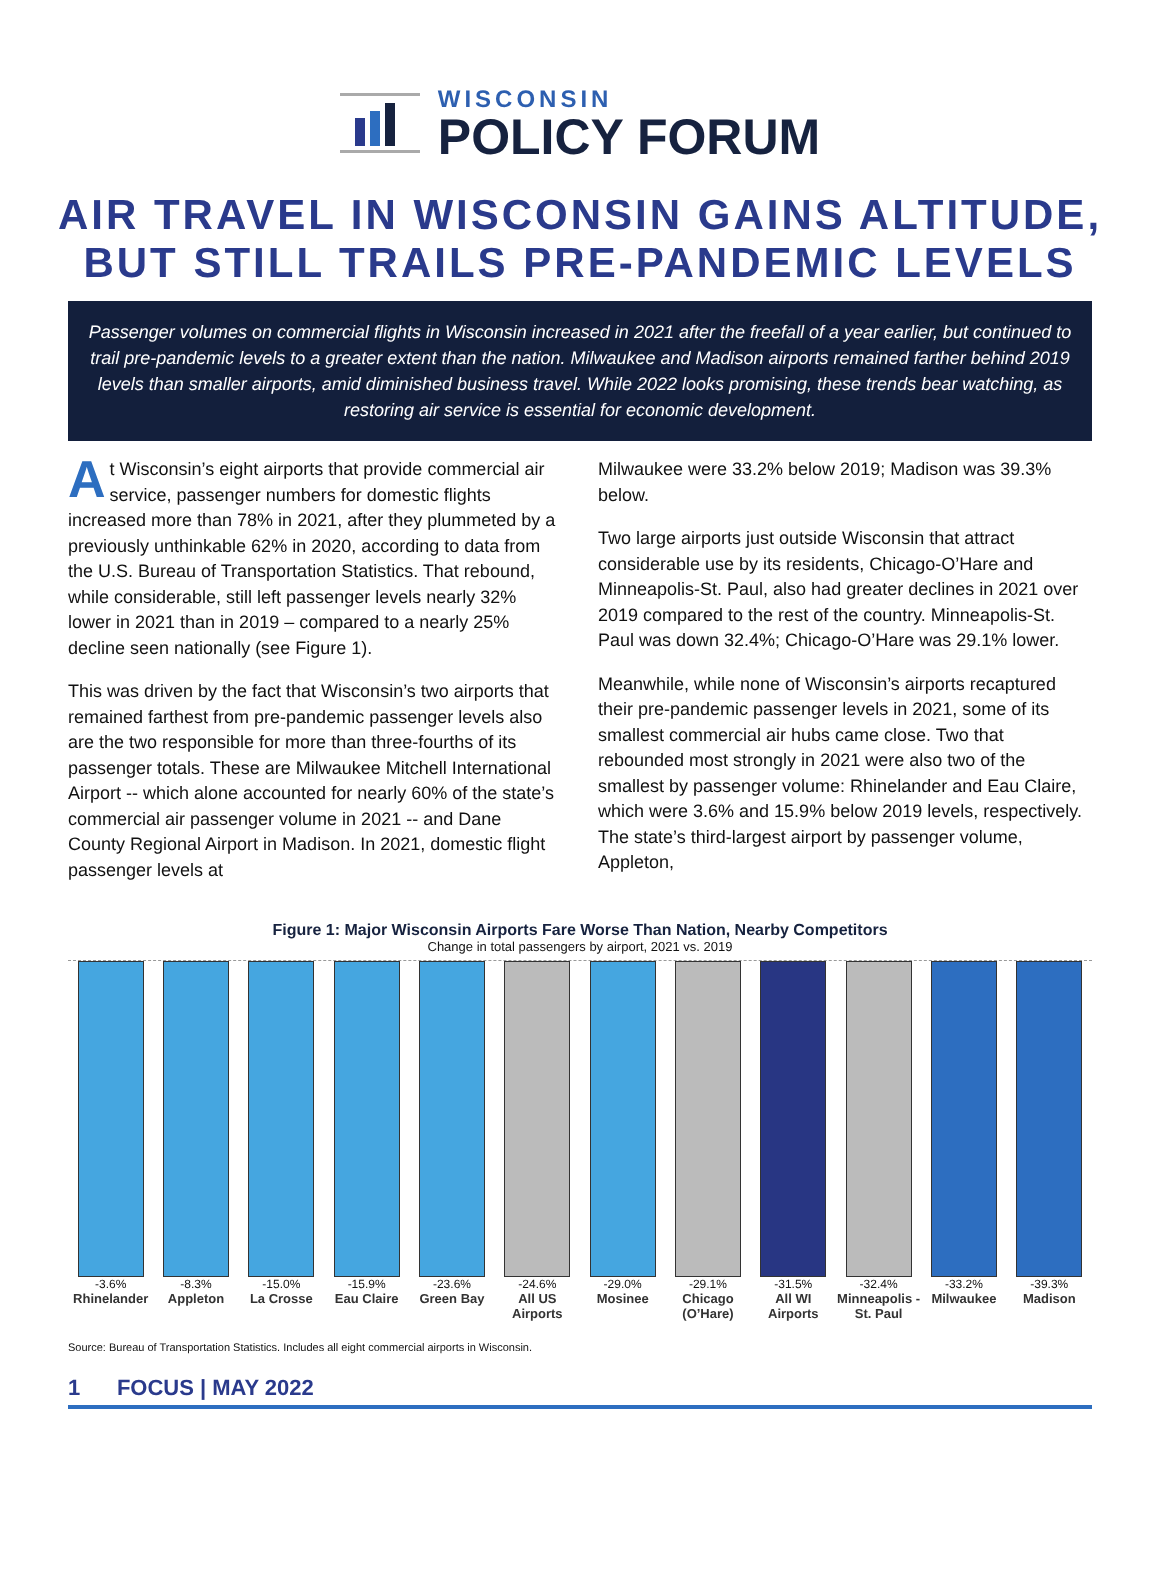WISCONSIN
POLICY FORUM
AIR TRAVEL IN WISCONSIN GAINS ALTITUDE,
BUT STILL TRAILS PRE-PANDEMIC LEVELS
Passenger volumes on commercial flights in Wisconsin increased in 2021 after the freefall of a year earlier, but continued to trail pre-pandemic levels to a greater extent than the nation. Milwaukee and Madison airports remained farther behind 2019 levels than smaller airports, amid diminished business travel. While 2022 looks promising, these trends bear watching, as restoring air service is essential for economic development.
At Wisconsin’s eight airports that provide commercial air service, passenger numbers for domestic flights increased more than 78% in 2021, after they plummeted by a previously unthinkable 62% in 2020, according to data from the U.S. Bureau of Transportation Statistics. That rebound, while considerable, still left passenger levels nearly 32% lower in 2021 than in 2019 – compared to a nearly 25% decline seen nationally (see Figure 1).
This was driven by the fact that Wisconsin’s two airports that remained farthest from pre-pandemic passenger levels also are the two responsible for more than three-fourths of its passenger totals. These are Milwaukee Mitchell International Airport -- which alone accounted for nearly 60% of the state’s commercial air passenger volume in 2021 -- and Dane County Regional Airport in Madison. In 2021, domestic flight passenger levels at
Milwaukee were 33.2% below 2019; Madison was 39.3% below.
Two large airports just outside Wisconsin that attract considerable use by its residents, Chicago-O’Hare and Minneapolis-St. Paul, also had greater declines in 2021 over 2019 compared to the rest of the country. Minneapolis-St. Paul was down 32.4%; Chicago-O’Hare was 29.1% lower.
Meanwhile, while none of Wisconsin’s airports recaptured their pre-pandemic passenger levels in 2021, some of its smallest commercial air hubs came close. Two that rebounded most strongly in 2021 were also two of the smallest by passenger volume: Rhinelander and Eau Claire, which were 3.6% and 15.9% below 2019 levels, respectively. The state’s third-largest airport by passenger volume, Appleton,
Figure 1: Major Wisconsin Airports Fare Worse Than Nation, Nearby Competitors
Change in total passengers by airport, 2021 vs. 2019
-3.6% -8.3% -15.0% -15.9% -23.6% -24.6% -29.0% -29.1% -31.5% -32.4% -33.2% -39.3%
Rhinelander Appleton La Crosse Eau Claire Green Bay All US Airports Mosinee Chicago (O’Hare) All WI Airports Minneapolis -St. Paul Milwaukee Madison
Source: Bureau of Transportation Statistics. Includes all eight commercial airports in Wisconsin.
1 FOCUS | MAY 2022